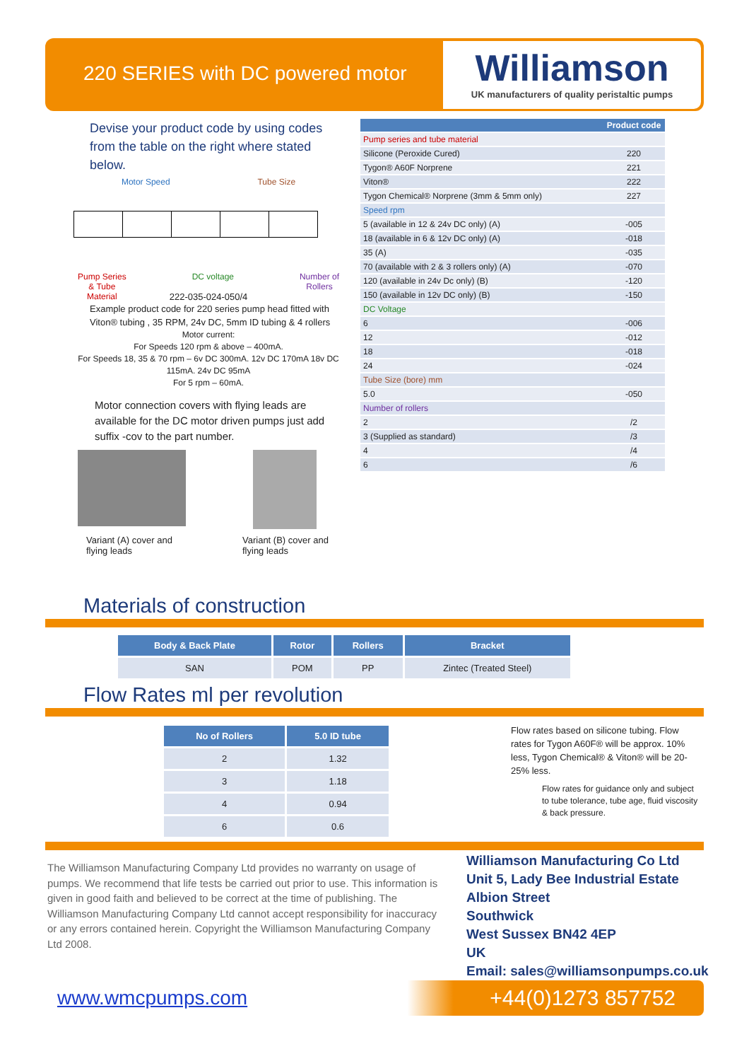220 SERIES with DC powered motor
Williamson
UK manufacturers of quality peristaltic pumps
Devise your product code by using codes from the table on the right where stated below.
Motor Speed Tube Size
Pump Series
& Tube
Material DC voltage Number of
Rollers
222-035-024-050/4
Example product code for 220 series pump head fitted with Viton® tubing , 35 RPM, 24v DC, 5mm ID tubing & 4 rollers
Motor current:
For Speeds 120 rpm & above – 400mA.
For Speeds 18, 35 & 70 rpm – 6v DC 300mA. 12v DC 170mA 18v DC 115mA. 24v DC 95mA
For 5 rpm – 60mA.
Motor connection covers with flying leads are available for the DC motor driven pumps just add suffix -cov to the part number.
Variant (A) cover and
flying leads
Variant (B) cover and
flying leads
| | Product code |
| --- | --- |
| Pump series and tube material | |
| Silicone (Peroxide Cured) | 220 |
| Tygon® A60F Norprene | 221 |
| Viton® | 222 |
| Tygon Chemical® Norprene (3mm & 5mm only) | 227 |
| Speed rpm | |
| 5 (available in 12 & 24v DC only) (A) | -005 |
| 18 (available in 6 & 12v DC only) (A) | -018 |
| 35 (A) | -035 |
| 70 (available with 2 & 3 rollers only) (A) | -070 |
| 120 (available in 24v Dc only) (B) | -120 |
| 150 (available in 12v DC only) (B) | -150 |
| DC Voltage | |
| 6 | -006 |
| 12 | -012 |
| 18 | -018 |
| 24 | -024 |
| Tube Size (bore) mm | |
| 5.0 | -050 |
| Number of rollers | |
| 2 | /2 |
| 3 (Supplied as standard) | /3 |
| 4 | /4 |
| 6 | /6 |
Materials of construction
| Body & Back Plate | Rotor | Rollers | Bracket |
| --- | --- | --- | --- |
| SAN | POM | PP | Zintec (Treated Steel) |
Flow Rates ml per revolution
| No of Rollers | 5.0 ID tube |
| --- | --- |
| 2 | 1.32 |
| 3 | 1.18 |
| 4 | 0.94 |
| 6 | 0.6 |
Flow rates based on silicone tubing. Flow rates for Tygon A60F® will be approx. 10% less, Tygon Chemical® & Viton® will be 20-25% less.
Flow rates for guidance only and subject to tube tolerance, tube age, fluid viscosity & back pressure.
The Williamson Manufacturing Company Ltd provides no warranty on usage of pumps. We recommend that life tests be carried out prior to use. This information is given in good faith and believed to be correct at the time of publishing. The Williamson Manufacturing Company Ltd cannot accept responsibility for inaccuracy or any errors contained herein. Copyright the Williamson Manufacturing Company Ltd 2008.
Williamson Manufacturing Co Ltd
Unit 5, Lady Bee Industrial Estate
Albion Street
Southwick
West Sussex BN42 4EP
UK
Email: sales@williamsonpumps.co.uk
www.wmcpumps.com +44(0)1273 857752